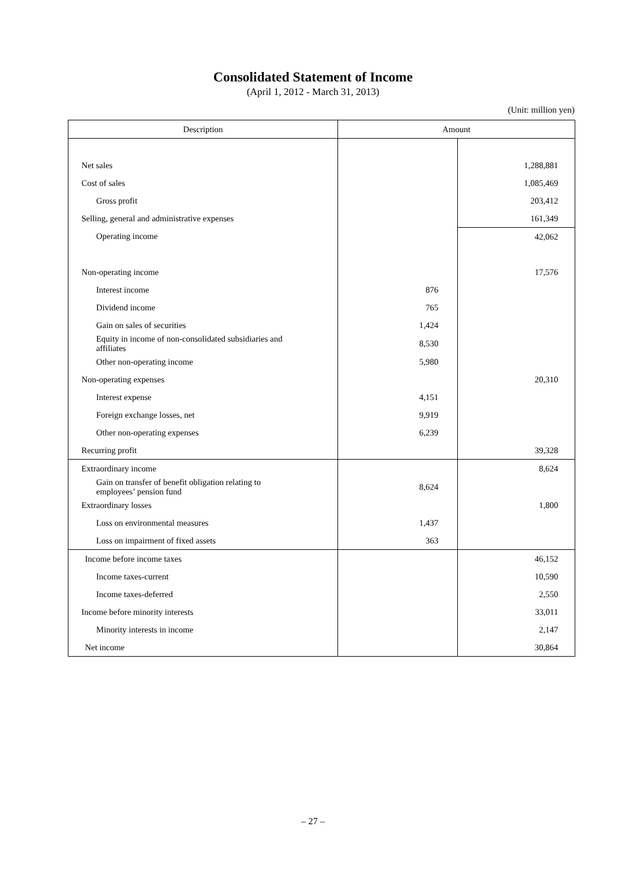Consolidated Statement of Income
(April 1, 2012 - March 31, 2013)
(Unit: million yen)
| Description | Amount | |
| --- | --- | --- |
| Net sales | | 1,288,881 |
| Cost of sales | | 1,085,469 |
| Gross profit | | 203,412 |
| Selling, general and administrative expenses | | 161,349 |
| Operating income | | 42,062 |
| Non-operating income | | 17,576 |
| Interest income | 876 | |
| Dividend income | 765 | |
| Gain on sales of securities | 1,424 | |
| Equity in income of non-consolidated subsidiaries and affiliates | 8,530 | |
| Other non-operating income | 5,980 | |
| Non-operating expenses | | 20,310 |
| Interest expense | 4,151 | |
| Foreign exchange losses, net | 9,919 | |
| Other non-operating expenses | 6,239 | |
| Recurring profit | | 39,328 |
| Extraordinary income | | 8,624 |
| Gain on transfer of benefit obligation relating to employees’ pension fund | 8,624 | |
| Extraordinary losses | | 1,800 |
| Loss on environmental measures | 1,437 | |
| Loss on impairment of fixed assets | 363 | |
| Income before income taxes | | 46,152 |
| Income taxes-current | | 10,590 |
| Income taxes-deferred | | 2,550 |
| Income before minority interests | | 33,011 |
| Minority interests in income | | 2,147 |
| Net income | | 30,864 |
– 27 –